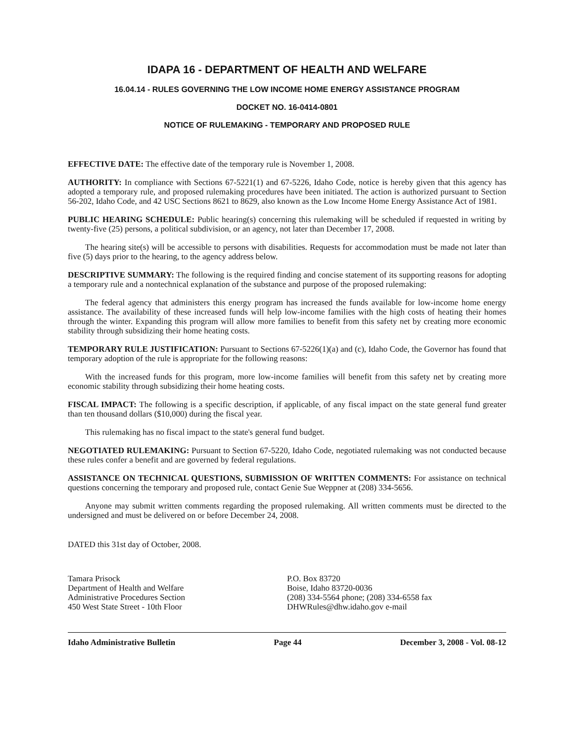IDAPA 16 - DEPARTMENT OF HEALTH AND WELFARE
16.04.14 - RULES GOVERNING THE LOW INCOME HOME ENERGY ASSISTANCE PROGRAM
DOCKET NO. 16-0414-0801
NOTICE OF RULEMAKING - TEMPORARY AND PROPOSED RULE
EFFECTIVE DATE: The effective date of the temporary rule is November 1, 2008.
AUTHORITY: In compliance with Sections 67-5221(1) and 67-5226, Idaho Code, notice is hereby given that this agency has adopted a temporary rule, and proposed rulemaking procedures have been initiated. The action is authorized pursuant to Section 56-202, Idaho Code, and 42 USC Sections 8621 to 8629, also known as the Low Income Home Energy Assistance Act of 1981.
PUBLIC HEARING SCHEDULE: Public hearing(s) concerning this rulemaking will be scheduled if requested in writing by twenty-five (25) persons, a political subdivision, or an agency, not later than December 17, 2008.
The hearing site(s) will be accessible to persons with disabilities. Requests for accommodation must be made not later than five (5) days prior to the hearing, to the agency address below.
DESCRIPTIVE SUMMARY: The following is the required finding and concise statement of its supporting reasons for adopting a temporary rule and a nontechnical explanation of the substance and purpose of the proposed rulemaking:
The federal agency that administers this energy program has increased the funds available for low-income home energy assistance. The availability of these increased funds will help low-income families with the high costs of heating their homes through the winter. Expanding this program will allow more families to benefit from this safety net by creating more economic stability through subsidizing their home heating costs.
TEMPORARY RULE JUSTIFICATION: Pursuant to Sections 67-5226(1)(a) and (c), Idaho Code, the Governor has found that temporary adoption of the rule is appropriate for the following reasons:
With the increased funds for this program, more low-income families will benefit from this safety net by creating more economic stability through subsidizing their home heating costs.
FISCAL IMPACT: The following is a specific description, if applicable, of any fiscal impact on the state general fund greater than ten thousand dollars ($10,000) during the fiscal year.
This rulemaking has no fiscal impact to the state's general fund budget.
NEGOTIATED RULEMAKING: Pursuant to Section 67-5220, Idaho Code, negotiated rulemaking was not conducted because these rules confer a benefit and are governed by federal regulations.
ASSISTANCE ON TECHNICAL QUESTIONS, SUBMISSION OF WRITTEN COMMENTS: For assistance on technical questions concerning the temporary and proposed rule, contact Genie Sue Weppner at (208) 334-5656.
Anyone may submit written comments regarding the proposed rulemaking. All written comments must be directed to the undersigned and must be delivered on or before December 24, 2008.
DATED this 31st day of October, 2008.
Tamara Prisock
Department of Health and Welfare
Administrative Procedures Section
450 West State Street - 10th Floor
P.O. Box 83720
Boise, Idaho 83720-0036
(208) 334-5564 phone; (208) 334-6558 fax
DHWRules@dhw.idaho.gov e-mail
Idaho Administrative Bulletin Page 44 December 3, 2008 - Vol. 08-12